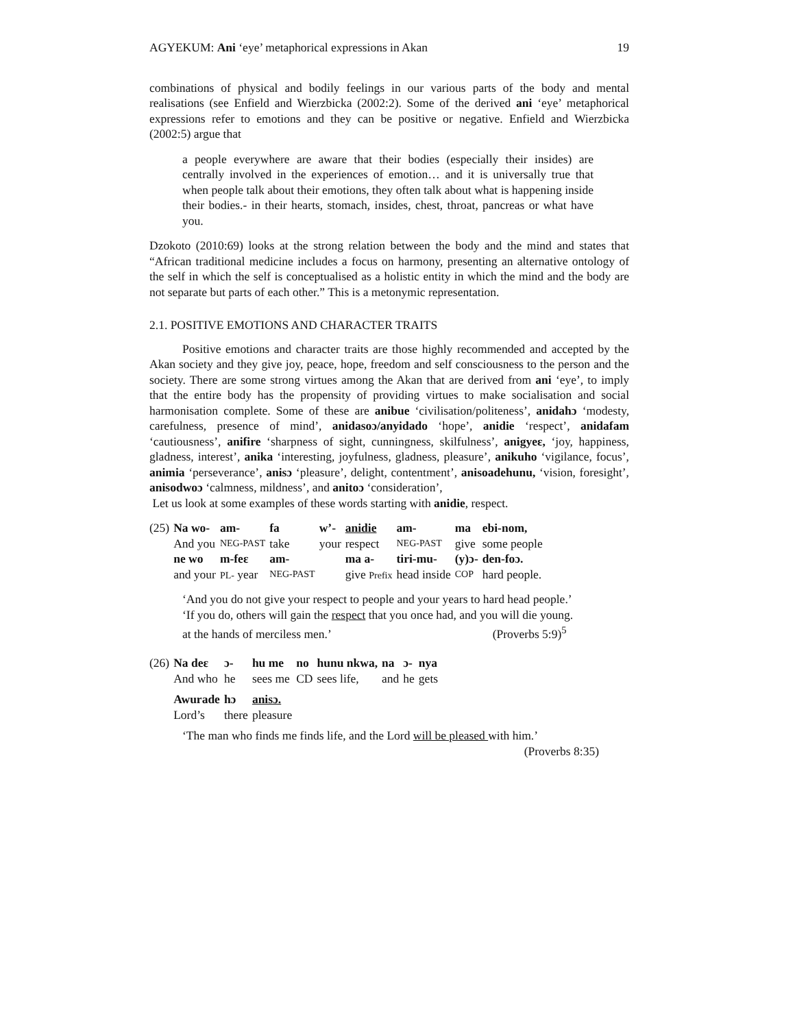AGYEKUM: Ani ‘eye’ metaphorical expressions in Akan 19
combinations of physical and bodily feelings in our various parts of the body and mental realisations (see Enfield and Wierzbicka (2002:2). Some of the derived ani ‘eye’ metaphorical expressions refer to emotions and they can be positive or negative. Enfield and Wierzbicka (2002:5) argue that
a people everywhere are aware that their bodies (especially their insides) are centrally involved in the experiences of emotion… and it is universally true that when people talk about their emotions, they often talk about what is happening inside their bodies.- in their hearts, stomach, insides, chest, throat, pancreas or what have you.
Dzokoto (2010:69) looks at the strong relation between the body and the mind and states that “African traditional medicine includes a focus on harmony, presenting an alternative ontology of the self in which the self is conceptualised as a holistic entity in which the mind and the body are not separate but parts of each other.” This is a metonymic representation.
2.1. POSITIVE EMOTIONS AND CHARACTER TRAITS
Positive emotions and character traits are those highly recommended and accepted by the Akan society and they give joy, peace, hope, freedom and self consciousness to the person and the society. There are some strong virtues among the Akan that are derived from ani ‘eye’, to imply that the entire body has the propensity of providing virtues to make socialisation and social harmonisation complete. Some of these are anibue ‘civilisation/politeness’, anidahɔ ‘modesty, carefulness, presence of mind’, anidasoɔ/anyidado ‘hope’, anidie ‘respect’, anidafam ‘cautiousness’, anifire ‘sharpness of sight, cunningness, skilfulness’, anigyeɛ, ‘joy, happiness, gladness, interest’, anika ‘interesting, joyfulness, gladness, pleasure’, anikuho ‘vigilance, focus’, animia ‘perseverance’, anisɔ ‘pleasure’, delight, contentment’, anisoadehunu, ‘vision, foresight’, anisodwoɔ ‘calmness, mildness’, and anitoɔ ‘consideration’,
Let us look at some examples of these words starting with anidie, respect.
| (25) | Na wo- | am- | fa | w’- | anidie | am- | ma | ebi-nom, |
| | And you | NEG-PAST | take | your | respect | NEG-PAST | give | some people |
| | ne wo | m-feɛ | am- | | ma a- | tiri-mu- | (y)ɔ- | den-foɔ. |
| | and your | PL- year | NEG-PAST | | give Prefix | head inside | COP | hard people. |
‘And you do not give your respect to people and your years to hard head people.’
‘If you do, others will gain the respect that you once had, and you will die young.
at the hands of merciless men.’ (Proverbs 5:9)<sup>5</sup>
| (26) | Na deɛ | ɔ- | hu me | no | hunu nkwa, | na | ɔ- | nya |
| | And who | he | sees me | CD | sees life, | and | he | gets |
| | Awurade | hɔ | anisɔ. | | | | | |
| | Lord’s | there | pleasure | | | | | |
‘The man who finds me finds life, and the Lord will be pleased with him.’
(Proverbs 8:35)